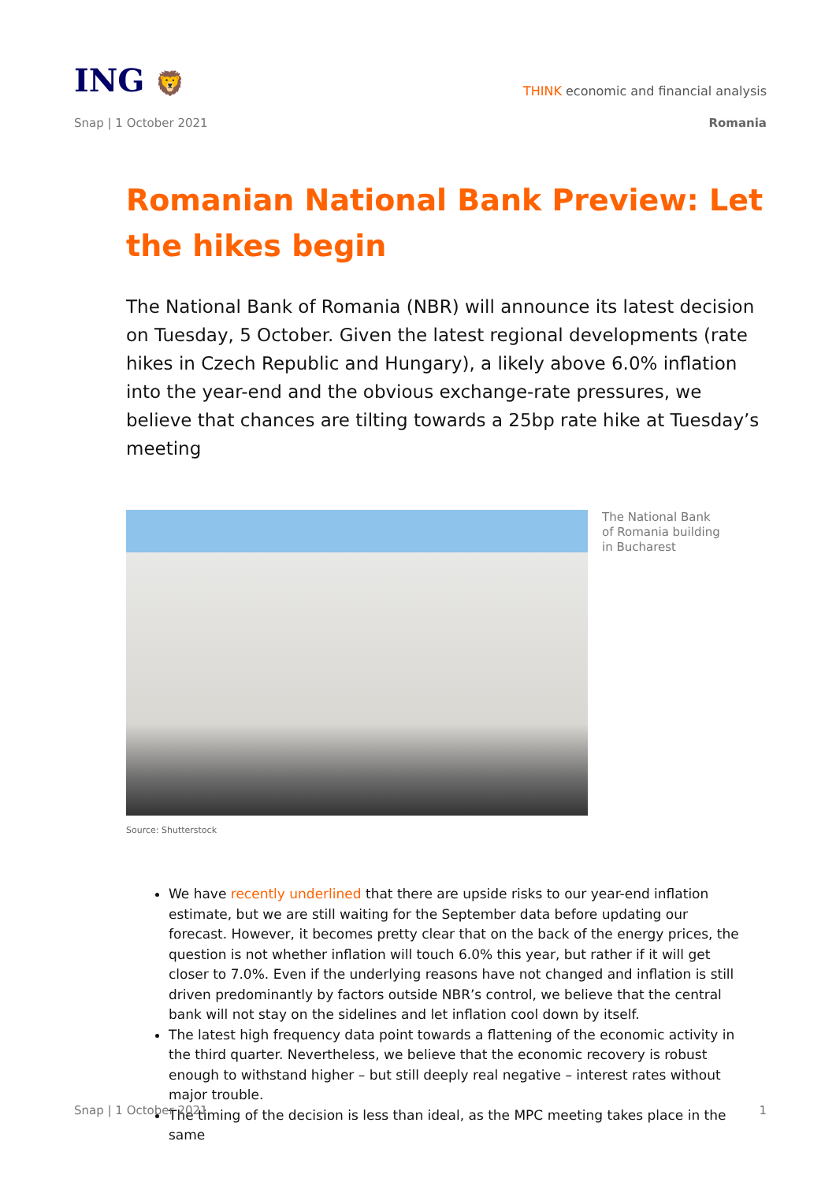ING 🦁
THINK economic and financial analysis
Snap | 1 October 2021 Romania
Romanian National Bank Preview: Let the hikes begin
The National Bank of Romania (NBR) will announce its latest decision on Tuesday, 5 October. Given the latest regional developments (rate hikes in Czech Republic and Hungary), a likely above 6.0% inflation into the year-end and the obvious exchange-rate pressures, we believe that chances are tilting towards a 25bp rate hike at Tuesday’s meeting
The National Bank of Romania building in Bucharest
Source: Shutterstock
We have recently underlined that there are upside risks to our year-end inflation estimate, but we are still waiting for the September data before updating our forecast. However, it becomes pretty clear that on the back of the energy prices, the question is not whether inflation will touch 6.0% this year, but rather if it will get closer to 7.0%. Even if the underlying reasons have not changed and inflation is still driven predominantly by factors outside NBR’s control, we believe that the central bank will not stay on the sidelines and let inflation cool down by itself.
The latest high frequency data point towards a flattening of the economic activity in the third quarter. Nevertheless, we believe that the economic recovery is robust enough to withstand higher – but still deeply real negative – interest rates without major trouble.
The timing of the decision is less than ideal, as the MPC meeting takes place in the same
Snap | 1 October 2021 1